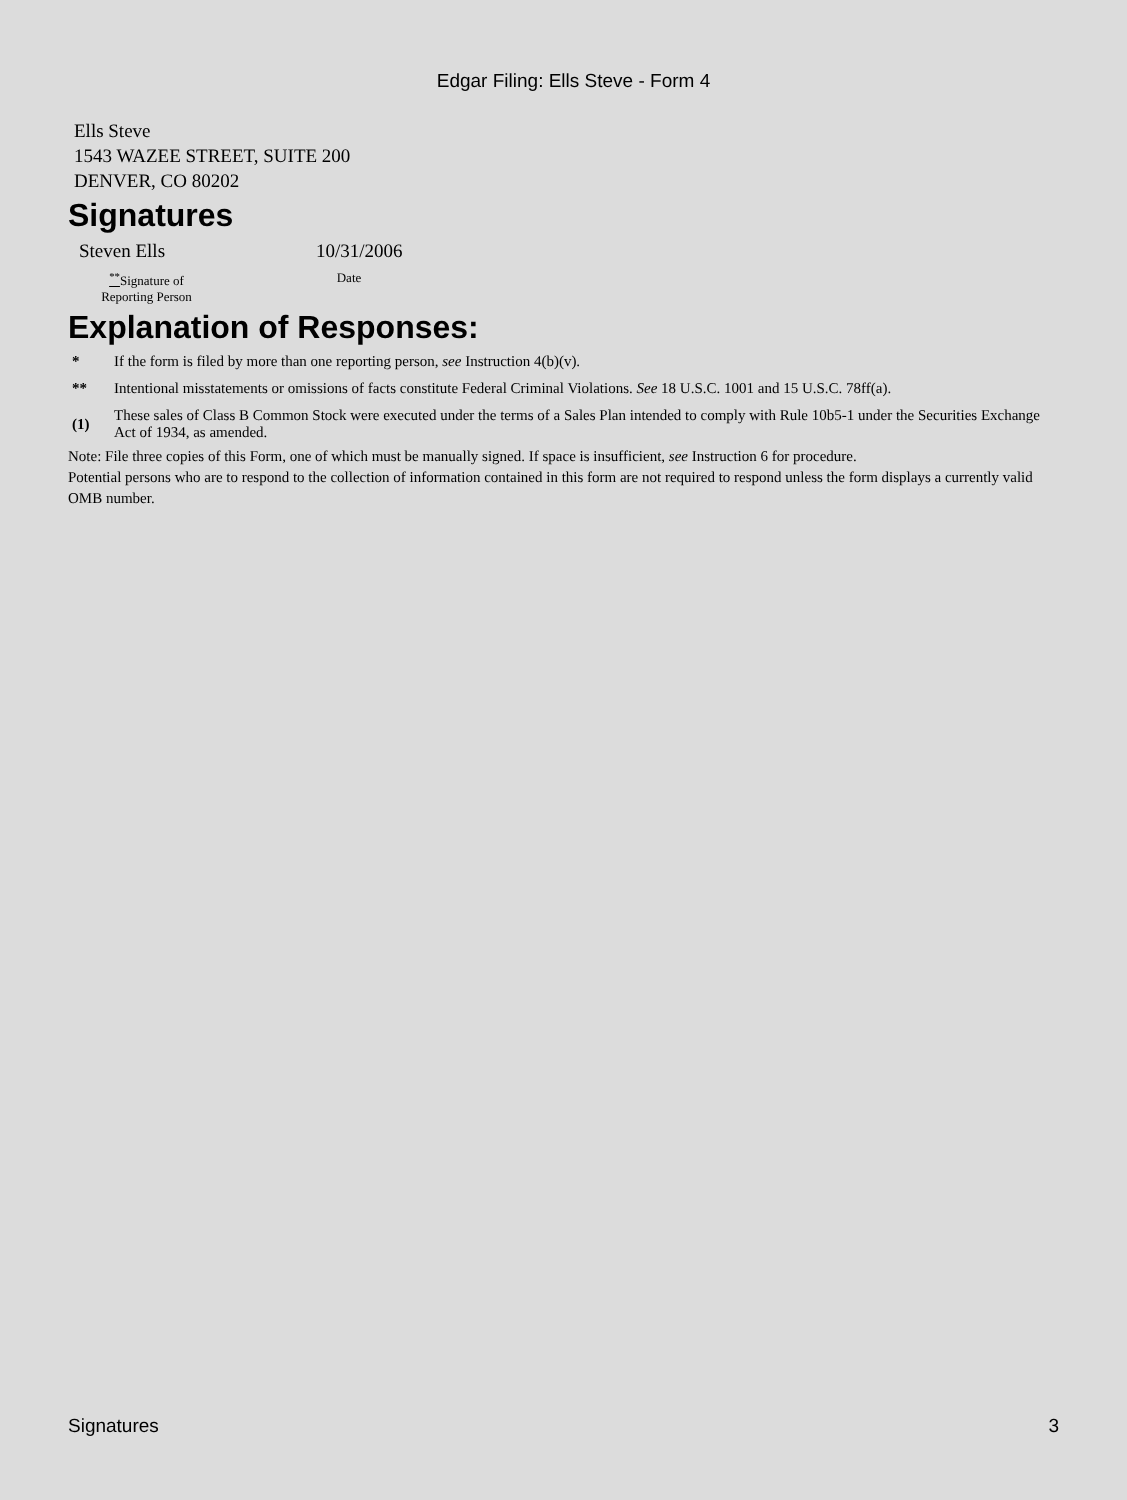Edgar Filing: Ells Steve - Form 4
Ells Steve
1543 WAZEE STREET, SUITE 200
DENVER, CO 80202
Signatures
Steven Ells 10/31/2006
<sup>**</sup> Signature of
Reporting Person
Date
Explanation of Responses:
| * | If the form is filed by more than one reporting person, see Instruction 4(b)(v). |
| ** | Intentional misstatements or omissions of facts constitute Federal Criminal Violations. See 18 U.S.C. 1001 and 15 U.S.C. 78ff(a). |
| (1) | These sales of Class B Common Stock were executed under the terms of a Sales Plan intended to comply with Rule 10b5-1 under the Securities Exchange Act of 1934, as amended. |
Note: File three copies of this Form, one of which must be manually signed. If space is insufficient, see Instruction 6 for procedure.
Potential persons who are to respond to the collection of information contained in this form are not required to respond unless the form displays a currently valid OMB number.
Signatures 3